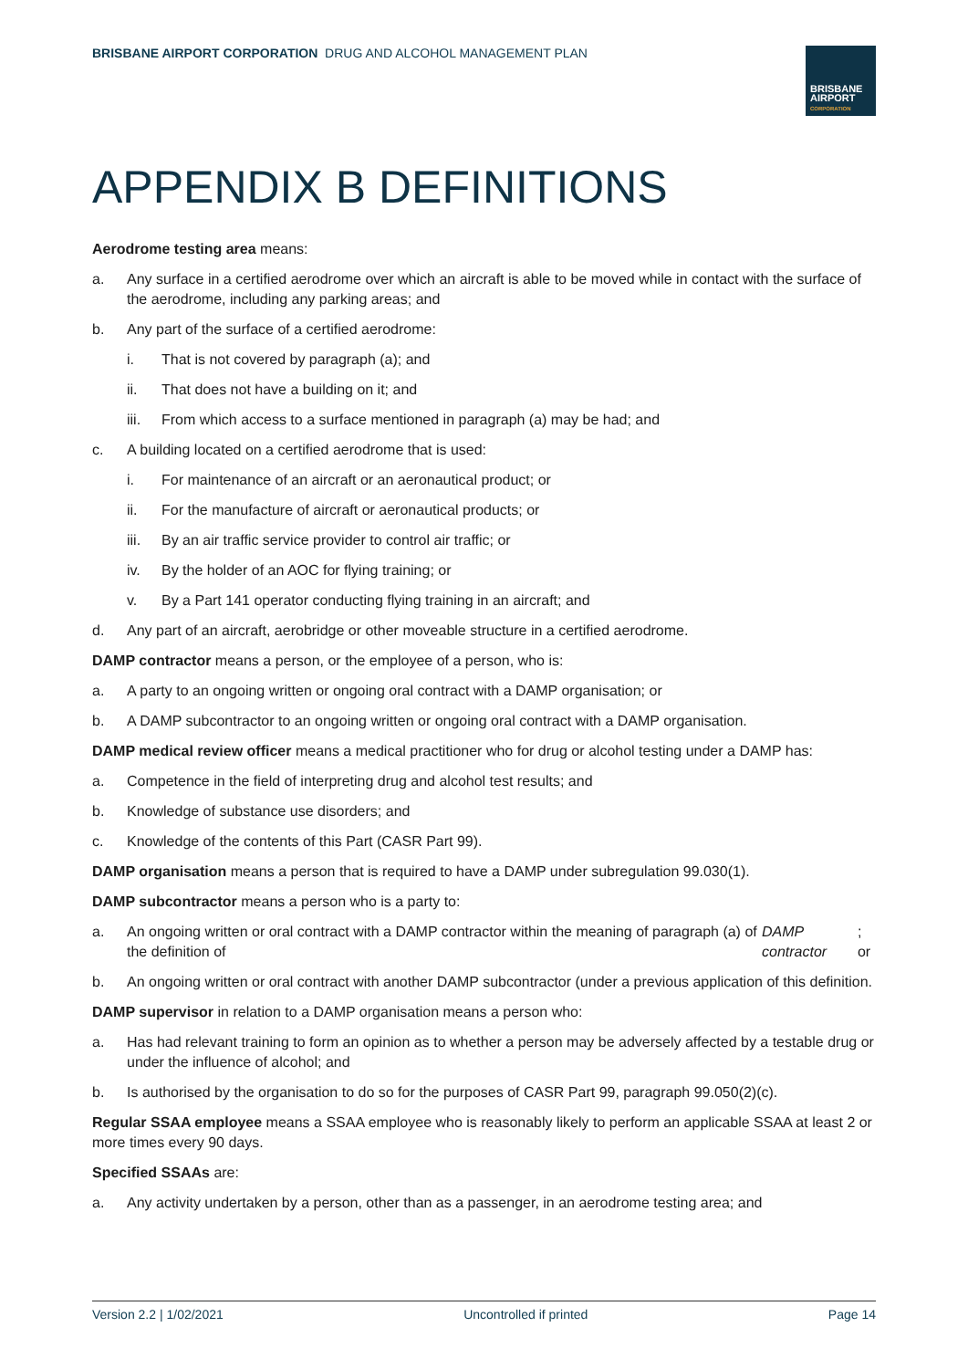BRISBANE AIRPORT CORPORATION DRUG AND ALCOHOL MANAGEMENT PLAN
BRISBANE
AIRPORT
CORPORATION
APPENDIX B DEFINITIONS
Aerodrome testing area means:
a. Any surface in a certified aerodrome over which an aircraft is able to be moved while in contact with the surface of the aerodrome, including any parking areas; and
b. Any part of the surface of a certified aerodrome:
i. That is not covered by paragraph (a); and
ii. That does not have a building on it; and
iii. From which access to a surface mentioned in paragraph (a) may be had; and
c. A building located on a certified aerodrome that is used:
i. For maintenance of an aircraft or an aeronautical product; or
ii. For the manufacture of aircraft or aeronautical products; or
iii. By an air traffic service provider to control air traffic; or
iv. By the holder of an AOC for flying training; or
v. By a Part 141 operator conducting flying training in an aircraft; and
d. Any part of an aircraft, aerobridge or other moveable structure in a certified aerodrome.
DAMP contractor means a person, or the employee of a person, who is:
a. A party to an ongoing written or ongoing oral contract with a DAMP organisation; or
b. A DAMP subcontractor to an ongoing written or ongoing oral contract with a DAMP organisation.
DAMP medical review officer means a medical practitioner who for drug or alcohol testing under a DAMP has:
a. Competence in the field of interpreting drug and alcohol test results; and
b. Knowledge of substance use disorders; and
c. Knowledge of the contents of this Part (CASR Part 99).
DAMP organisation means a person that is required to have a DAMP under subregulation 99.030(1).
DAMP subcontractor means a person who is a party to:
a. An ongoing written or oral contract with a DAMP contractor within the meaning of paragraph (a) of the definition of DAMP contractor; or
b. An ongoing written or oral contract with another DAMP subcontractor (under a previous application of this definition.
DAMP supervisor in relation to a DAMP organisation means a person who:
a. Has had relevant training to form an opinion as to whether a person may be adversely affected by a testable drug or under the influence of alcohol; and
b. Is authorised by the organisation to do so for the purposes of CASR Part 99, paragraph 99.050(2)(c).
Regular SSAA employee means a SSAA employee who is reasonably likely to perform an applicable SSAA at least 2 or more times every 90 days.
Specified SSAAs are:
a. Any activity undertaken by a person, other than as a passenger, in an aerodrome testing area; and
Version 2.2 | 1/02/2021 Uncontrolled if printed Page 14